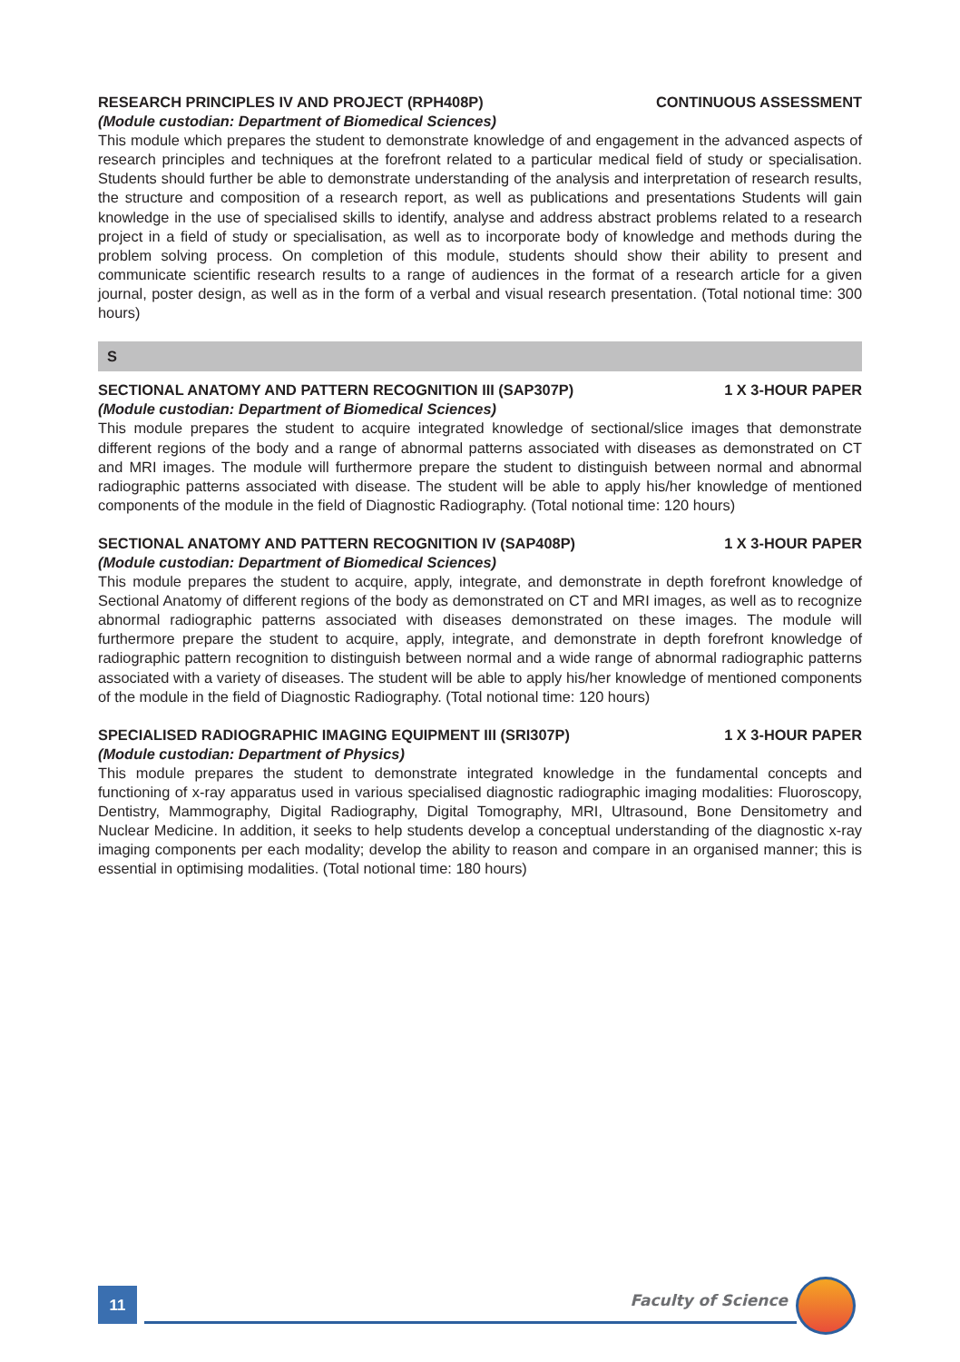RESEARCH PRINCIPLES IV AND PROJECT (RPH408P) CONTINUOUS ASSESSMENT
(Module custodian: Department of Biomedical Sciences)
This module which prepares the student to demonstrate knowledge of and engagement in the advanced aspects of research principles and techniques at the forefront related to a particular medical field of study or specialisation. Students should further be able to demonstrate understanding of the analysis and interpretation of research results, the structure and composition of a research report, as well as publications and presentations Students will gain knowledge in the use of specialised skills to identify, analyse and address abstract problems related to a research project in a field of study or specialisation, as well as to incorporate body of knowledge and methods during the problem solving process. On completion of this module, students should show their ability to present and communicate scientific research results to a range of audiences in the format of a research article for a given journal, poster design, as well as in the form of a verbal and visual research presentation. (Total notional time: 300 hours)
S
SECTIONAL ANATOMY AND PATTERN RECOGNITION III (SAP307P) 1 X 3-HOUR PAPER
(Module custodian: Department of Biomedical Sciences)
This module prepares the student to acquire integrated knowledge of sectional/slice images that demonstrate different regions of the body and a range of abnormal patterns associated with diseases as demonstrated on CT and MRI images. The module will furthermore prepare the student to distinguish between normal and abnormal radiographic patterns associated with disease. The student will be able to apply his/her knowledge of mentioned components of the module in the field of Diagnostic Radiography. (Total notional time: 120 hours)
SECTIONAL ANATOMY AND PATTERN RECOGNITION IV (SAP408P) 1 X 3-HOUR PAPER
(Module custodian: Department of Biomedical Sciences)
This module prepares the student to acquire, apply, integrate, and demonstrate in depth forefront knowledge of Sectional Anatomy of different regions of the body as demonstrated on CT and MRI images, as well as to recognize abnormal radiographic patterns associated with diseases demonstrated on these images. The module will furthermore prepare the student to acquire, apply, integrate, and demonstrate in depth forefront knowledge of radiographic pattern recognition to distinguish between normal and a wide range of abnormal radiographic patterns associated with a variety of diseases. The student will be able to apply his/her knowledge of mentioned components of the module in the field of Diagnostic Radiography. (Total notional time: 120 hours)
SPECIALISED RADIOGRAPHIC IMAGING EQUIPMENT III (SRI307P) 1 X 3-HOUR PAPER
(Module custodian: Department of Physics)
This module prepares the student to demonstrate integrated knowledge in the fundamental concepts and functioning of x-ray apparatus used in various specialised diagnostic radiographic imaging modalities: Fluoroscopy, Dentistry, Mammography, Digital Radiography, Digital Tomography, MRI, Ultrasound, Bone Densitometry and Nuclear Medicine. In addition, it seeks to help students develop a conceptual understanding of the diagnostic x-ray imaging components per each modality; develop the ability to reason and compare in an organised manner; this is essential in optimising modalities. (Total notional time: 180 hours)
11 Faculty of Science